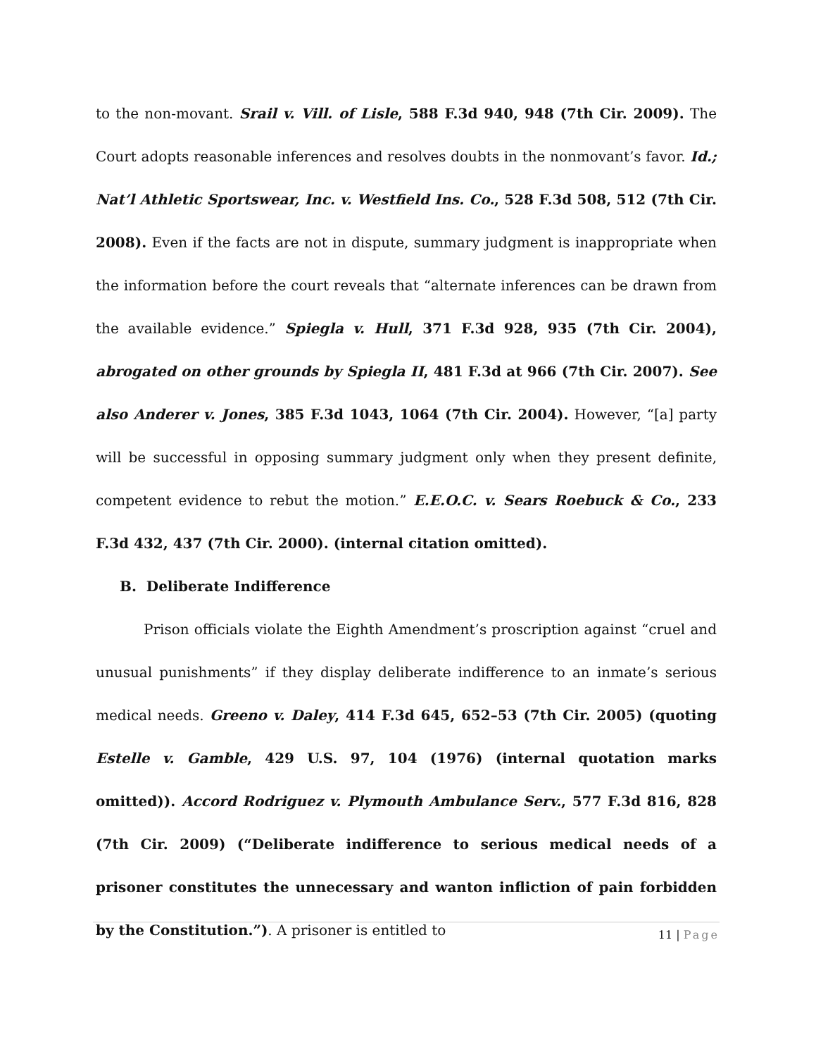to the non-movant. Srail v. Vill. of Lisle, 588 F.3d 940, 948 (7th Cir. 2009). The Court adopts reasonable inferences and resolves doubts in the nonmovant’s favor. Id.; Nat’l Athletic Sportswear, Inc. v. Westfield Ins. Co., 528 F.3d 508, 512 (7th Cir. 2008). Even if the facts are not in dispute, summary judgment is inappropriate when the information before the court reveals that “alternate inferences can be drawn from the available evidence.” Spiegla v. Hull, 371 F.3d 928, 935 (7th Cir. 2004), abrogated on other grounds by Spiegla II, 481 F.3d at 966 (7th Cir. 2007). See also Anderer v. Jones, 385 F.3d 1043, 1064 (7th Cir. 2004). However, “[a] party will be successful in opposing summary judgment only when they present definite, competent evidence to rebut the motion.” E.E.O.C. v. Sears Roebuck & Co., 233 F.3d 432, 437 (7th Cir. 2000). (internal citation omitted).
B. Deliberate Indifference
Prison officials violate the Eighth Amendment’s proscription against “cruel and unusual punishments” if they display deliberate indifference to an inmate’s serious medical needs. Greeno v. Daley, 414 F.3d 645, 652–53 (7th Cir. 2005) (quoting Estelle v. Gamble, 429 U.S. 97, 104 (1976) (internal quotation marks omitted)). Accord Rodriguez v. Plymouth Ambulance Serv., 577 F.3d 816, 828 (7th Cir. 2009) (“Deliberate indifference to serious medical needs of a prisoner constitutes the unnecessary and wanton infliction of pain forbidden by the Constitution.”). A prisoner is entitled to
11 | Page